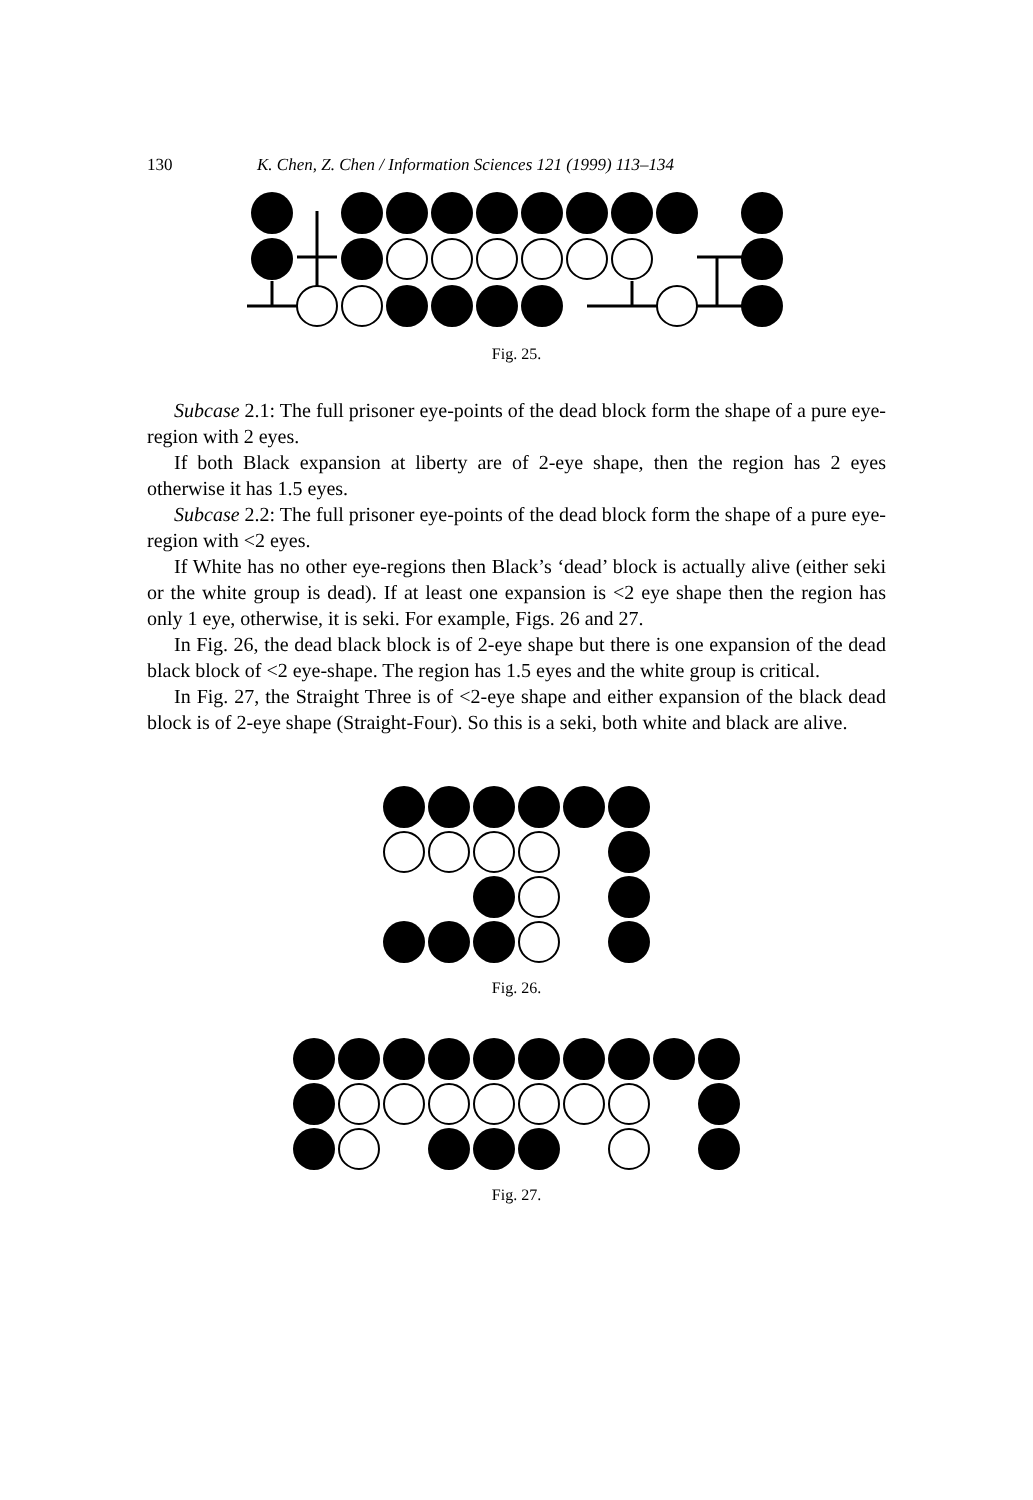130 K. Chen, Z. Chen / Information Sciences 121 (1999) 113–134
Fig. 25.
Subcase 2.1: The full prisoner eye-points of the dead block form the shape of a pure eye-region with 2 eyes.
If both Black expansion at liberty are of 2-eye shape, then the region has 2 eyes otherwise it has 1.5 eyes.
Subcase 2.2: The full prisoner eye-points of the dead block form the shape of a pure eye-region with <2 eyes.
If White has no other eye-regions then Black’s ‘dead’ block is actually alive (either seki or the white group is dead). If at least one expansion is <2 eye shape then the region has only 1 eye, otherwise, it is seki. For example, Figs. 26 and 27.
In Fig. 26, the dead black block is of 2-eye shape but there is one expansion of the dead black block of <2 eye-shape. The region has 1.5 eyes and the white group is critical.
In Fig. 27, the Straight Three is of <2-eye shape and either expansion of the black dead block is of 2-eye shape (Straight-Four). So this is a seki, both white and black are alive.
Fig. 26.
Fig. 27.